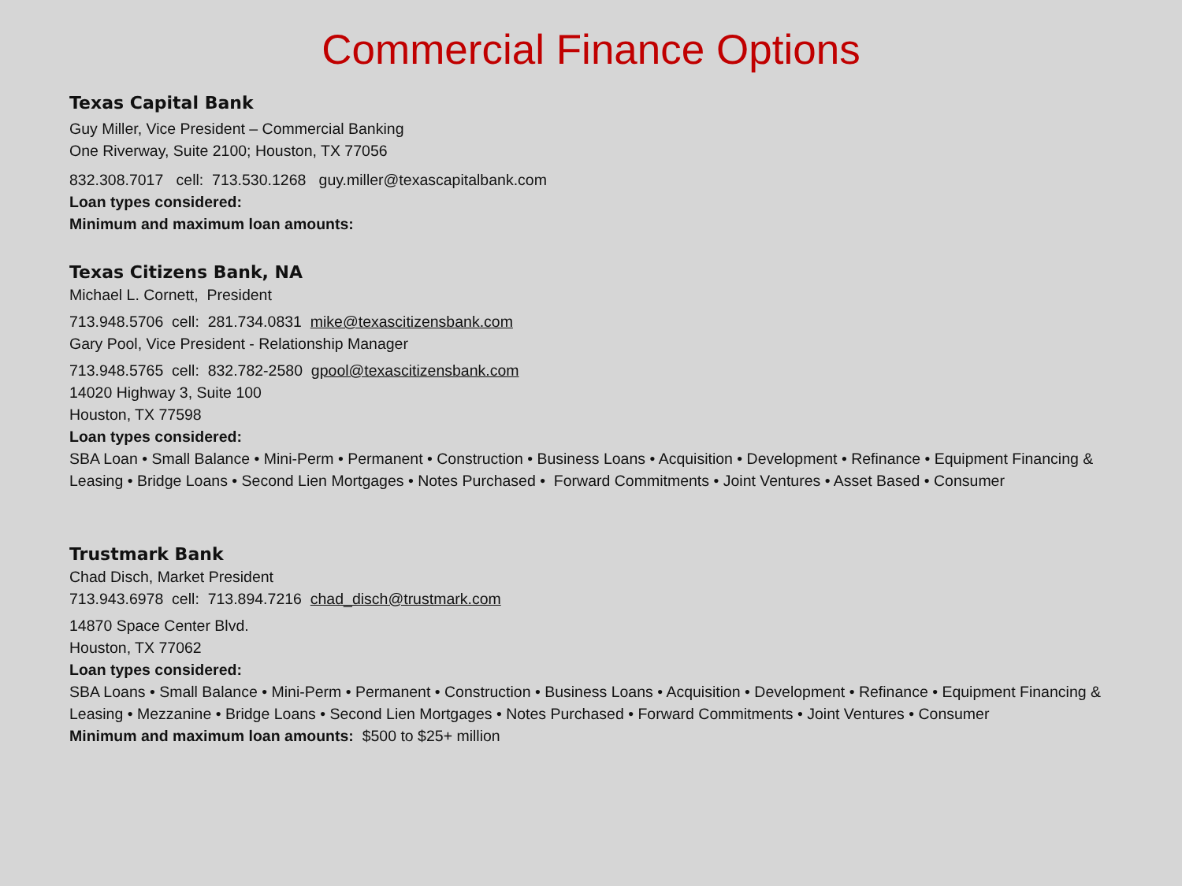Commercial Finance Options
Texas Capital Bank
Guy Miller, Vice President – Commercial Banking
One Riverway, Suite 2100; Houston, TX 77056
832.308.7017 cell: 713.530.1268 guy.miller@texascapitalbank.com
Loan types considered:
Minimum and maximum loan amounts:
Texas Citizens Bank, NA
Michael L. Cornett, President
713.948.5706 cell: 281.734.0831 mike@texascitizensbank.com
Gary Pool, Vice President - Relationship Manager
713.948.5765 cell: 832.782-2580 gpool@texascitizensbank.com
14020 Highway 3, Suite 100
Houston, TX 77598
Loan types considered:
SBA Loan • Small Balance • Mini-Perm • Permanent • Construction • Business Loans • Acquisition • Development • Refinance • Equipment Financing & Leasing • Bridge Loans • Second Lien Mortgages • Notes Purchased • Forward Commitments • Joint Ventures • Asset Based • Consumer
Trustmark Bank
Chad Disch, Market President
713.943.6978 cell: 713.894.7216 chad_disch@trustmark.com
14870 Space Center Blvd.
Houston, TX 77062
Loan types considered:
SBA Loans • Small Balance • Mini-Perm • Permanent • Construction • Business Loans • Acquisition • Development • Refinance • Equipment Financing & Leasing • Mezzanine • Bridge Loans • Second Lien Mortgages • Notes Purchased • Forward Commitments • Joint Ventures • Consumer
Minimum and maximum loan amounts: $500 to $25+ million